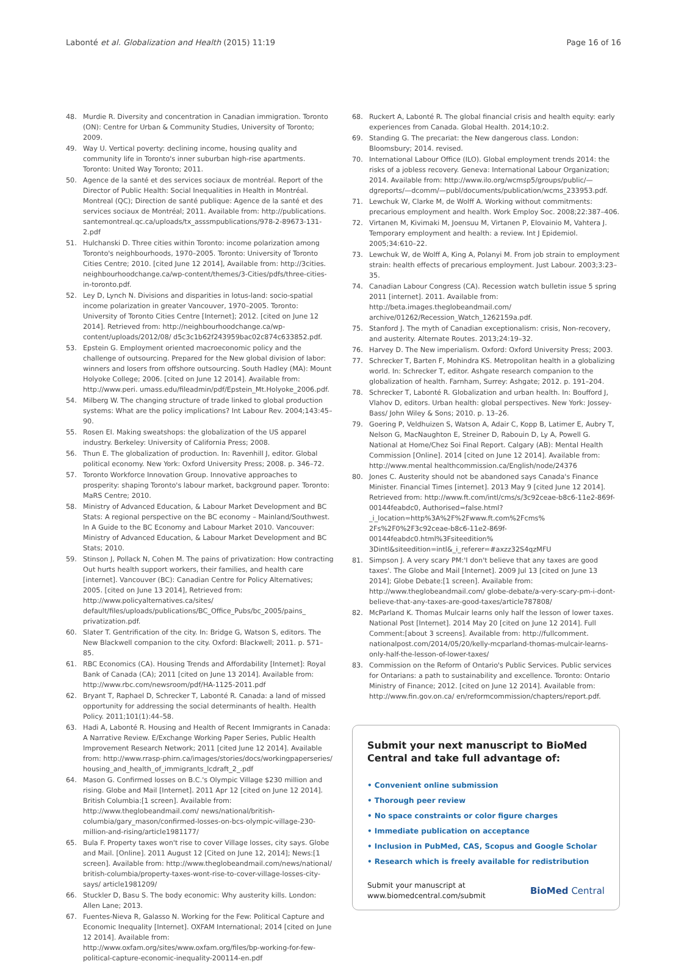Labonté et al. Globalization and Health (2015) 11:19 Page 16 of 16
48. Murdie R. Diversity and concentration in Canadian immigration. Toronto (ON): Centre for Urban & Community Studies, University of Toronto; 2009.
49. Way U. Vertical poverty: declining income, housing quality and community life in Toronto's inner suburban high-rise apartments. Toronto: United Way Toronto; 2011.
50. Agence de la santé et des services sociaux de montréal. Report of the Director of Public Health: Social Inequalities in Health in Montréal. Montreal (QC); Direction de santé publique: Agence de la santé et des services sociaux de Montréal; 2011. Available from: http://publications. santemontreal.qc.ca/uploads/tx_asssmpublications/978-2-89673-131-2.pdf
51. Hulchanski D. Three cities within Toronto: income polarization among Toronto's neighbourhoods, 1970–2005. Toronto: University of Toronto Cities Centre; 2010. [cited June 12 2014], Available from: http://3cities. neighbourhoodchange.ca/wp-content/themes/3-Cities/pdfs/three-cities-in-toronto.pdf.
52. Ley D, Lynch N. Divisions and disparities in lotus-land: socio-spatial income polarization in greater Vancouver, 1970–2005. Toronto: University of Toronto Cities Centre [Internet]; 2012. [cited on June 12 2014]. Retrieved from: http://neighbourhoodchange.ca/wp-content/uploads/2012/08/ d5c3c1b62f243959bac02c874c633852.pdf.
53. Epstein G. Employment oriented macroeconomic policy and the challenge of outsourcing. Prepared for the New global division of labor: winners and losers from offshore outsourcing. South Hadley (MA): Mount Holyoke College; 2006. [cited on June 12 2014]. Available from: http://www.peri. umass.edu/fileadmin/pdf/Epstein_Mt.Holyoke_2006.pdf.
54. Milberg W. The changing structure of trade linked to global production systems: What are the policy implications? Int Labour Rev. 2004;143:45–90.
55. Rosen EI. Making sweatshops: the globalization of the US apparel industry. Berkeley: University of California Press; 2008.
56. Thun E. The globalization of production. In: Ravenhill J, editor. Global political economy. New York: Oxford University Press; 2008. p. 346–72.
57. Toronto Workforce Innovation Group. Innovative approaches to prosperity: shaping Toronto's labour market, background paper. Toronto: MaRS Centre; 2010.
58. Ministry of Advanced Education, & Labour Market Development and BC Stats: A regional perspective on the BC economy – Mainland/Southwest. In A Guide to the BC Economy and Labour Market 2010. Vancouver: Ministry of Advanced Education, & Labour Market Development and BC Stats; 2010.
59. Stinson J, Pollack N, Cohen M. The pains of privatization: How contracting Out hurts health support workers, their families, and health care [internet]. Vancouver (BC): Canadian Centre for Policy Alternatives; 2005. [cited on June 13 2014], Retrieved from: http://www.policyalternatives.ca/sites/ default/files/uploads/publications/BC_Office_Pubs/bc_2005/pains_ privatization.pdf.
60. Slater T. Gentrification of the city. In: Bridge G, Watson S, editors. The New Blackwell companion to the city. Oxford: Blackwell; 2011. p. 571–85.
61. RBC Economics (CA). Housing Trends and Affordability [Internet]: Royal Bank of Canada (CA); 2011 [cited on June 13 2014]. Available from: http://www.rbc.com/newsroom/pdf/HA-1125-2011.pdf
62. Bryant T, Raphael D, Schrecker T, Labonté R. Canada: a land of missed opportunity for addressing the social determinants of health. Health Policy. 2011;101(1):44–58.
63. Hadi A, Labonté R. Housing and Health of Recent Immigrants in Canada: A Narrative Review. E/Exchange Working Paper Series, Public Health Improvement Research Network; 2011 [cited June 12 2014]. Available from: http://www.rrasp-phirn.ca/images/stories/docs/workingpaperseries/ housing_and_health_of_immigrants_lcdraft_2_.pdf
64. Mason G. Confirmed losses on B.C.'s Olympic Village $230 million and rising. Globe and Mail [Internet]. 2011 Apr 12 [cited on June 12 2014]. British Columbia:[1 screen]. Available from: http://www.theglobeandmail.com/ news/national/british-columbia/gary_mason/confirmed-losses-on-bcs-olympic-village-230-million-and-rising/article1981177/
65. Bula F. Property taxes won't rise to cover Village losses, city says. Globe and Mail. [Online]. 2011 August 12 [Cited on June 12, 2014]; News:[1 screen]. Available from: http://www.theglobeandmail.com/news/national/ british-columbia/property-taxes-wont-rise-to-cover-village-losses-city-says/ article1981209/
66. Stuckler D, Basu S. The body economic: Why austerity kills. London: Allen Lane; 2013.
67. Fuentes-Nieva R, Galasso N. Working for the Few: Political Capture and Economic Inequality [Internet]. OXFAM International; 2014 [cited on June 12 2014]. Available from: http://www.oxfam.org/sites/www.oxfam.org/files/bp-working-for-few-political-capture-economic-inequality-200114-en.pdf
68. Ruckert A, Labonté R. The global financial crisis and health equity: early experiences from Canada. Global Health. 2014;10:2.
69. Standing G. The precariat: the New dangerous class. London: Bloomsbury; 2014. revised.
70. International Labour Office (ILO). Global employment trends 2014: the risks of a jobless recovery. Geneva: International Labour Organization; 2014. Available from: http://www.ilo.org/wcmsp5/groups/public/—dgreports/—dcomm/—publ/documents/publication/wcms_233953.pdf.
71. Lewchuk W, Clarke M, de Wolff A. Working without commitments: precarious employment and health. Work Employ Soc. 2008;22:387–406.
72. Virtanen M, Kivimaki M, Joensuu M, Virtanen P, Elovainio M, Vahtera J. Temporary employment and health: a review. Int J Epidemiol. 2005;34:610–22.
73. Lewchuk W, de Wolff A, King A, Polanyi M. From job strain to employment strain: health effects of precarious employment. Just Labour. 2003;3:23–35.
74. Canadian Labour Congress (CA). Recession watch bulletin issue 5 spring 2011 [internet]. 2011. Available from: http://beta.images.theglobeandmail.com/ archive/01262/Recession_Watch_1262159a.pdf.
75. Stanford J. The myth of Canadian exceptionalism: crisis, Non-recovery, and austerity. Alternate Routes. 2013;24:19–32.
76. Harvey D. The New imperialism. Oxford: Oxford University Press; 2003.
77. Schrecker T, Barten F, Mohindra KS. Metropolitan health in a globalizing world. In: Schrecker T, editor. Ashgate research companion to the globalization of health. Farnham, Surrey: Ashgate; 2012. p. 191–204.
78. Schrecker T, Labonté R. Globalization and urban health. In: Boufford J, Vlahov D, editors. Urban health: global perspectives. New York: Jossey-Bass/ John Wiley & Sons; 2010. p. 13–26.
79. Goering P, Veldhuizen S, Watson A, Adair C, Kopp B, Latimer E, Aubry T, Nelson G, MacNaughton E, Streiner D, Rabouin D, Ly A, Powell G. National at Home/Chez Soi Final Report. Calgary (AB): Mental Health Commission [Online]. 2014 [cited on June 12 2014]. Available from: http://www.mental healthcommission.ca/English/node/24376
80. Jones C. Austerity should not be abandoned says Canada's Finance Minister. Financial Times [internet]. 2013 May 9 [cited June 12 2014]. Retrieved from: http://www.ft.com/intl/cms/s/3c92ceae-b8c6-11e2-869f-00144feabdc0, Authorised=false.html?_i_location=http%3A%2F%2Fwww.ft.com%2Fcms% 2Fs%2F0%2F3c92ceae-b8c6-11e2-869f-00144feabdc0.html%3Fsiteedition% 3Dintl&siteedition=intl&_i_referer=#axzz32S4qzMFU
81. Simpson J. A very scary PM:'I don't believe that any taxes are good taxes'. The Globe and Mail [Internet]. 2009 Jul 13 [cited on June 13 2014]; Globe Debate:[1 screen]. Available from: http://www.theglobeandmail.com/ globe-debate/a-very-scary-pm-i-dont-believe-that-any-taxes-are-good-taxes/article787808/
82. McParland K. Thomas Mulcair learns only half the lesson of lower taxes. National Post [Internet]. 2014 May 20 [cited on June 12 2014]. Full Comment:[about 3 screens]. Available from: http://fullcomment. nationalpost.com/2014/05/20/kelly-mcparland-thomas-mulcair-learns-only-half-the-lesson-of-lower-taxes/
83. Commission on the Reform of Ontario's Public Services. Public services for Ontarians: a path to sustainability and excellence. Toronto: Ontario Ministry of Finance; 2012. [cited on June 12 2014]. Available from: http://www.fin.gov.on.ca/ en/reformcommission/chapters/report.pdf.
Submit your next manuscript to BioMed Central and take full advantage of:
• Convenient online submission
• Thorough peer review
• No space constraints or color figure charges
• Immediate publication on acceptance
• Inclusion in PubMed, CAS, Scopus and Google Scholar
• Research which is freely available for redistribution
Submit your manuscript at
www.biomedcentral.com/submit BioMed Central